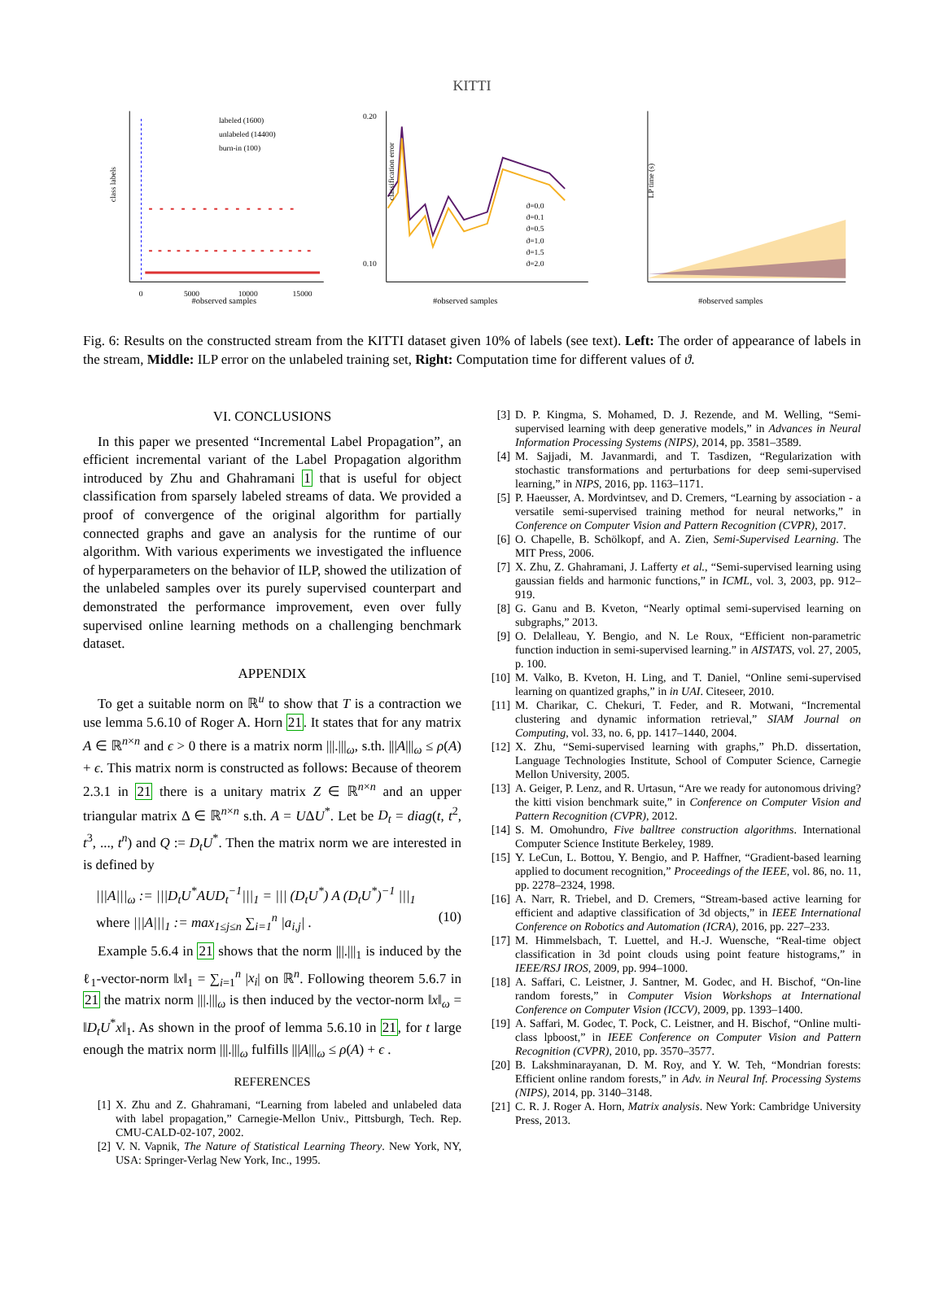KITTI
class labels
#observed samples
labeled (1600)
unlabeled (14400)
burn-in (100)
0
5000
10000
15000
0.20
0.10
ϑ=0.0
ϑ=0.1
ϑ=0.5
ϑ=1.0
ϑ=1.5
ϑ=2.0
#observed samples
classification error
LP time (s)
#observed samples
Fig. 6: Results on the constructed stream from the KITTI dataset given 10% of labels (see text). Left: The order of appearance of labels in the stream, Middle: ILP error on the unlabeled training set, Right: Computation time for different values of ϑ.
VI. CONCLUSIONS
In this paper we presented “Incremental Label Propagation”, an efficient incremental variant of the Label Propagation algorithm introduced by Zhu and Ghahramani 1 that is useful for object classification from sparsely labeled streams of data. We provided a proof of convergence of the original algorithm for partially connected graphs and gave an analysis for the runtime of our algorithm. With various experiments we investigated the influence of hyperparameters on the behavior of ILP, showed the utilization of the unlabeled samples over its purely supervised counterpart and demonstrated the performance improvement, even over fully supervised online learning methods on a challenging benchmark dataset.
APPENDIX
To get a suitable norm on ℝ<sup>u</sup> to show that T is a contraction we use lemma 5.6.10 of Roger A. Horn 21. It states that for any matrix A ∈ ℝ<sup>n×n</sup> and ϵ > 0 there is a matrix norm |||.|||<sub>ω</sub>, s.th. |||A|||<sub>ω</sub> ≤ ρ(A) + ϵ. This matrix norm is constructed as follows: Because of theorem 2.3.1 in 21 there is a unitary matrix Z ∈ ℝ<sup>n×n</sup> and an upper triangular matrix Δ ∈ ℝ<sup>n×n</sup> s.th. A = UΔU<sup>*</sup>. Let be D<sub>t</sub> = diag(t, t<sup>2</sup>, t<sup>3</sup>, ..., t<sup>n</sup>) and Q := D<sub>t</sub>U<sup>*</sup>. Then the matrix norm we are interested in is defined by
|||A|||<sub>ω</sub> := |||D<sub>t</sub>U<sup>*</sup>AUD<sub>t</sub><sup>−1</sup>|||<sub>1</sub> = ||| (D<sub>t</sub>U<sup>*</sup>) A (D<sub>t</sub>U<sup>*</sup>)<sup>−1</sup> |||<sub>1</sub>
where |||A|||<sub>1</sub> := max<sub>1≤j≤n</sub> ∑<sub>i=1</sub><sup>n</sup> |a<sub>i,j</sub>| . (10)
Example 5.6.4 in 21 shows that the norm |||.|||<sub>1</sub> is induced by the ℓ<sub>1</sub>-vector-norm ‖x‖<sub>1</sub> = ∑<sub>i=1</sub><sup>n</sup> |x<sub>i</sub>| on ℝ<sup>n</sup>. Following theorem 5.6.7 in 21 the matrix norm |||.|||<sub>ω</sub> is then induced by the vector-norm ‖x‖<sub>ω</sub> = ‖D<sub>t</sub>U<sup>*</sup>x‖<sub>1</sub>. As shown in the proof of lemma 5.6.10 in 21, for t large enough the matrix norm |||.|||<sub>ω</sub> fulfills |||A|||<sub>ω</sub> ≤ ρ(A) + ϵ .
REFERENCES
[1] X. Zhu and Z. Ghahramani, “Learning from labeled and unlabeled data with label propagation,” Carnegie-Mellon Univ., Pittsburgh, Tech. Rep. CMU-CALD-02-107, 2002.
[2] V. N. Vapnik, The Nature of Statistical Learning Theory. New York, NY, USA: Springer-Verlag New York, Inc., 1995.
[3] D. P. Kingma, S. Mohamed, D. J. Rezende, and M. Welling, “Semi-supervised learning with deep generative models,” in Advances in Neural Information Processing Systems (NIPS), 2014, pp. 3581–3589.
[4] M. Sajjadi, M. Javanmardi, and T. Tasdizen, “Regularization with stochastic transformations and perturbations for deep semi-supervised learning,” in NIPS, 2016, pp. 1163–1171.
[5] P. Haeusser, A. Mordvintsev, and D. Cremers, “Learning by association - a versatile semi-supervised training method for neural networks,” in Conference on Computer Vision and Pattern Recognition (CVPR), 2017.
[6] O. Chapelle, B. Schölkopf, and A. Zien, Semi-Supervised Learning. The MIT Press, 2006.
[7] X. Zhu, Z. Ghahramani, J. Lafferty et al., “Semi-supervised learning using gaussian fields and harmonic functions,” in ICML, vol. 3, 2003, pp. 912–919.
[8] G. Ganu and B. Kveton, “Nearly optimal semi-supervised learning on subgraphs,” 2013.
[9] O. Delalleau, Y. Bengio, and N. Le Roux, “Efficient non-parametric function induction in semi-supervised learning.” in AISTATS, vol. 27, 2005, p. 100.
[10] M. Valko, B. Kveton, H. Ling, and T. Daniel, “Online semi-supervised learning on quantized graphs,” in in UAI. Citeseer, 2010.
[11] M. Charikar, C. Chekuri, T. Feder, and R. Motwani, “Incremental clustering and dynamic information retrieval,” SIAM Journal on Computing, vol. 33, no. 6, pp. 1417–1440, 2004.
[12] X. Zhu, “Semi-supervised learning with graphs,” Ph.D. dissertation, Language Technologies Institute, School of Computer Science, Carnegie Mellon University, 2005.
[13] A. Geiger, P. Lenz, and R. Urtasun, “Are we ready for autonomous driving? the kitti vision benchmark suite,” in Conference on Computer Vision and Pattern Recognition (CVPR), 2012.
[14] S. M. Omohundro, Five balltree construction algorithms. International Computer Science Institute Berkeley, 1989.
[15] Y. LeCun, L. Bottou, Y. Bengio, and P. Haffner, “Gradient-based learning applied to document recognition,” Proceedings of the IEEE, vol. 86, no. 11, pp. 2278–2324, 1998.
[16] A. Narr, R. Triebel, and D. Cremers, “Stream-based active learning for efficient and adaptive classification of 3d objects,” in IEEE International Conference on Robotics and Automation (ICRA), 2016, pp. 227–233.
[17] M. Himmelsbach, T. Luettel, and H.-J. Wuensche, “Real-time object classification in 3d point clouds using point feature histograms,” in IEEE/RSJ IROS, 2009, pp. 994–1000.
[18] A. Saffari, C. Leistner, J. Santner, M. Godec, and H. Bischof, “On-line random forests,” in Computer Vision Workshops at International Conference on Computer Vision (ICCV), 2009, pp. 1393–1400.
[19] A. Saffari, M. Godec, T. Pock, C. Leistner, and H. Bischof, “Online multi-class lpboost,” in IEEE Conference on Computer Vision and Pattern Recognition (CVPR), 2010, pp. 3570–3577.
[20] B. Lakshminarayanan, D. M. Roy, and Y. W. Teh, “Mondrian forests: Efficient online random forests,” in Adv. in Neural Inf. Processing Systems (NIPS), 2014, pp. 3140–3148.
[21] C. R. J. Roger A. Horn, Matrix analysis. New York: Cambridge University Press, 2013.